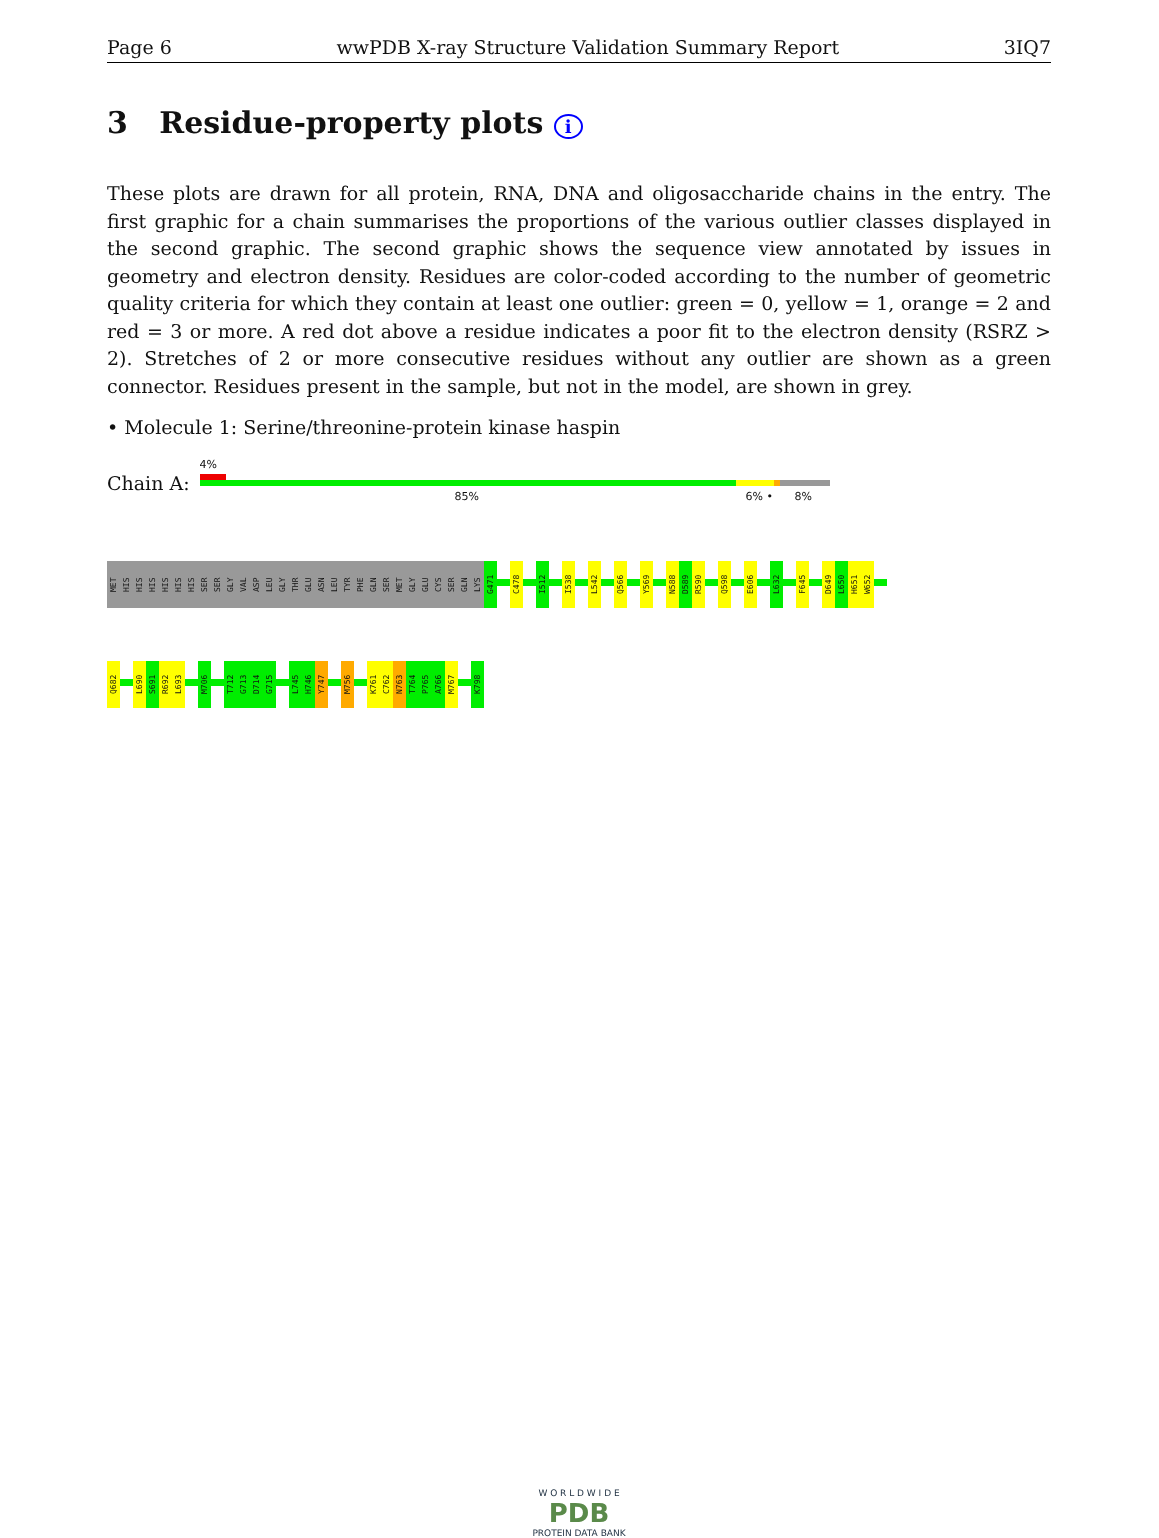Page 6 wwPDB X-ray Structure Validation Summary Report 3IQ7
3 Residue-property plots i
These plots are drawn for all protein, RNA, DNA and oligosaccharide chains in the entry. The first graphic for a chain summarises the proportions of the various outlier classes displayed in the second graphic. The second graphic shows the sequence view annotated by issues in geometry and electron density. Residues are color-coded according to the number of geometric quality criteria for which they contain at least one outlier: green = 0, yellow = 1, orange = 2 and red = 3 or more. A red dot above a residue indicates a poor fit to the electron density (RSRZ > 2). Stretches of 2 or more consecutive residues without any outlier are shown as a green connector. Residues present in the sample, but not in the model, are shown in grey.
• Molecule 1: Serine/threonine-protein kinase haspin
Chain A:
4%
85% 6% • 8%
MET
HIS
HIS
HIS
HIS
HIS
HIS
SER
SER
GLY
VAL
ASP
LEU
GLY
THR
GLU
ASN
LEU
TYR
PHE
GLN
SER
MET
GLY
GLU
CYS
SER
GLN
LYS
G471
C478
I512
I538
L542
Q566
Y569
N588
D589
R590
Q598
E606
L632
F645
D649
L650
H651
W652
Q682
L690
S691
R692
L693
M706
T712
G713
D714
G715
L745
H746
Y747
M756
K761
C762
N763
T764
P765
A766
M767
K798
W O R L D W I D E
PDB
PROTEIN DATA BANK